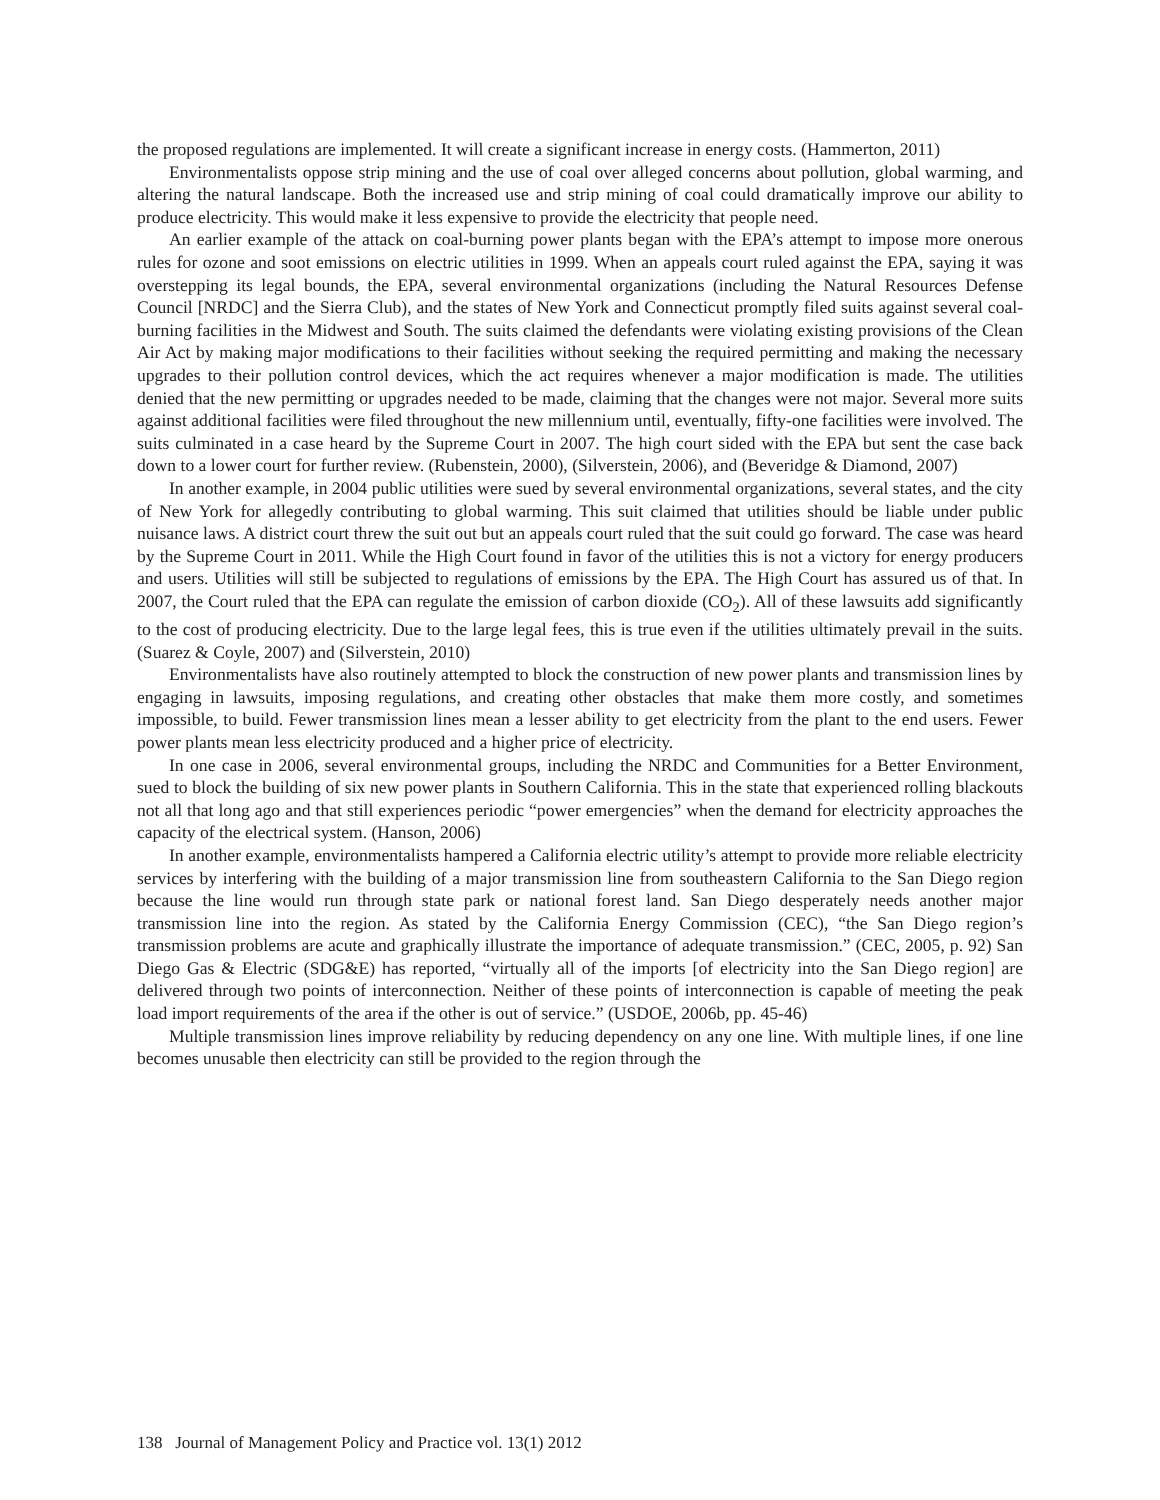the proposed regulations are implemented. It will create a significant increase in energy costs. (Hammerton, 2011)
Environmentalists oppose strip mining and the use of coal over alleged concerns about pollution, global warming, and altering the natural landscape. Both the increased use and strip mining of coal could dramatically improve our ability to produce electricity. This would make it less expensive to provide the electricity that people need.
An earlier example of the attack on coal-burning power plants began with the EPA’s attempt to impose more onerous rules for ozone and soot emissions on electric utilities in 1999. When an appeals court ruled against the EPA, saying it was overstepping its legal bounds, the EPA, several environmental organizations (including the Natural Resources Defense Council [NRDC] and the Sierra Club), and the states of New York and Connecticut promptly filed suits against several coal-burning facilities in the Midwest and South. The suits claimed the defendants were violating existing provisions of the Clean Air Act by making major modifications to their facilities without seeking the required permitting and making the necessary upgrades to their pollution control devices, which the act requires whenever a major modification is made. The utilities denied that the new permitting or upgrades needed to be made, claiming that the changes were not major. Several more suits against additional facilities were filed throughout the new millennium until, eventually, fifty-one facilities were involved. The suits culminated in a case heard by the Supreme Court in 2007. The high court sided with the EPA but sent the case back down to a lower court for further review. (Rubenstein, 2000), (Silverstein, 2006), and (Beveridge & Diamond, 2007)
In another example, in 2004 public utilities were sued by several environmental organizations, several states, and the city of New York for allegedly contributing to global warming. This suit claimed that utilities should be liable under public nuisance laws. A district court threw the suit out but an appeals court ruled that the suit could go forward. The case was heard by the Supreme Court in 2011. While the High Court found in favor of the utilities this is not a victory for energy producers and users. Utilities will still be subjected to regulations of emissions by the EPA. The High Court has assured us of that. In 2007, the Court ruled that the EPA can regulate the emission of carbon dioxide (CO<sub>2</sub>). All of these lawsuits add significantly to the cost of producing electricity. Due to the large legal fees, this is true even if the utilities ultimately prevail in the suits. (Suarez & Coyle, 2007) and (Silverstein, 2010)
Environmentalists have also routinely attempted to block the construction of new power plants and transmission lines by engaging in lawsuits, imposing regulations, and creating other obstacles that make them more costly, and sometimes impossible, to build. Fewer transmission lines mean a lesser ability to get electricity from the plant to the end users. Fewer power plants mean less electricity produced and a higher price of electricity.
In one case in 2006, several environmental groups, including the NRDC and Communities for a Better Environment, sued to block the building of six new power plants in Southern California. This in the state that experienced rolling blackouts not all that long ago and that still experiences periodic “power emergencies” when the demand for electricity approaches the capacity of the electrical system. (Hanson, 2006)
In another example, environmentalists hampered a California electric utility’s attempt to provide more reliable electricity services by interfering with the building of a major transmission line from southeastern California to the San Diego region because the line would run through state park or national forest land. San Diego desperately needs another major transmission line into the region. As stated by the California Energy Commission (CEC), “the San Diego region’s transmission problems are acute and graphically illustrate the importance of adequate transmission.” (CEC, 2005, p. 92) San Diego Gas & Electric (SDG&E) has reported, “virtually all of the imports [of electricity into the San Diego region] are delivered through two points of interconnection. Neither of these points of interconnection is capable of meeting the peak load import requirements of the area if the other is out of service.” (USDOE, 2006b, pp. 45-46)
Multiple transmission lines improve reliability by reducing dependency on any one line. With multiple lines, if one line becomes unusable then electricity can still be provided to the region through the
138 Journal of Management Policy and Practice vol. 13(1) 2012